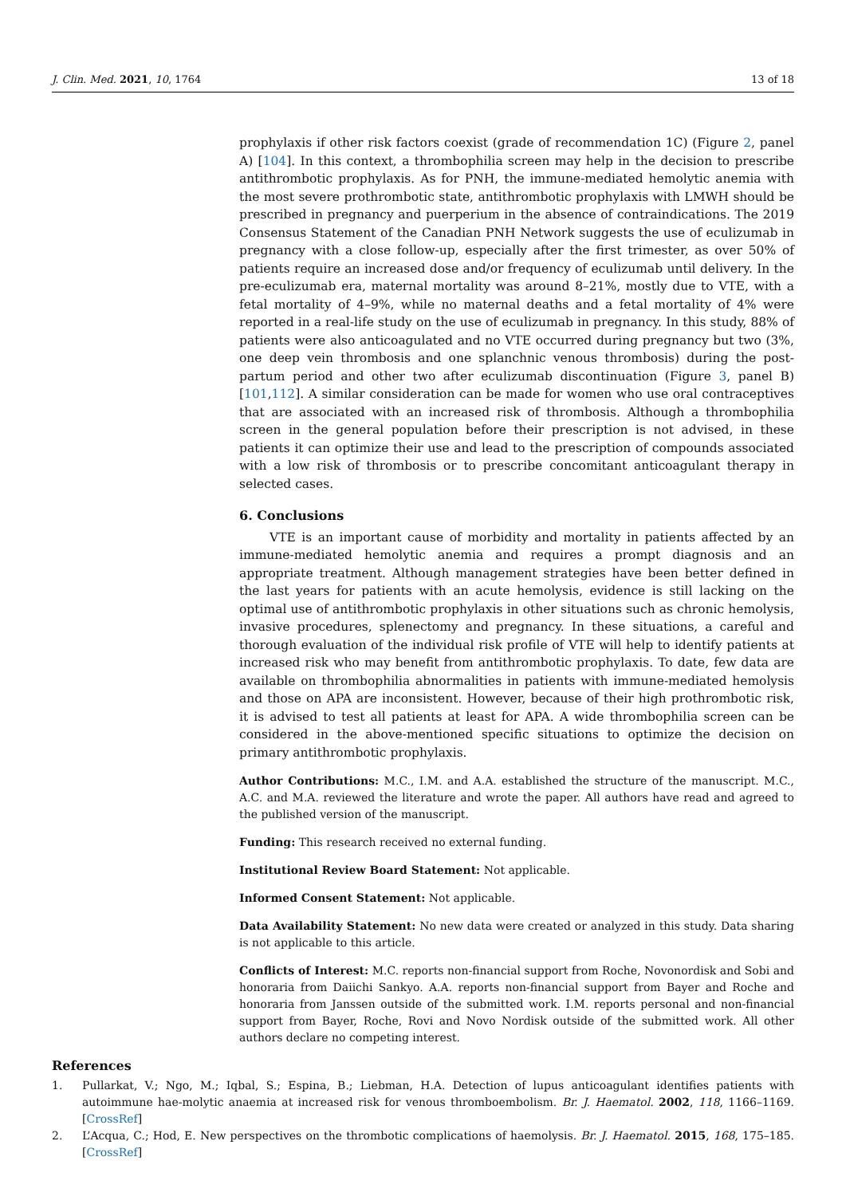J. Clin. Med. 2021, 10, 1764 13 of 18
prophylaxis if other risk factors coexist (grade of recommendation 1C) (Figure 2, panel A) [104]. In this context, a thrombophilia screen may help in the decision to prescribe antithrombotic prophylaxis. As for PNH, the immune-mediated hemolytic anemia with the most severe prothrombotic state, antithrombotic prophylaxis with LMWH should be prescribed in pregnancy and puerperium in the absence of contraindications. The 2019 Consensus Statement of the Canadian PNH Network suggests the use of eculizumab in pregnancy with a close follow-up, especially after the first trimester, as over 50% of patients require an increased dose and/or frequency of eculizumab until delivery. In the pre-eculizumab era, maternal mortality was around 8–21%, mostly due to VTE, with a fetal mortality of 4–9%, while no maternal deaths and a fetal mortality of 4% were reported in a real-life study on the use of eculizumab in pregnancy. In this study, 88% of patients were also anticoagulated and no VTE occurred during pregnancy but two (3%, one deep vein thrombosis and one splanchnic venous thrombosis) during the post-partum period and other two after eculizumab discontinuation (Figure 3, panel B) [101,112]. A similar consideration can be made for women who use oral contraceptives that are associated with an increased risk of thrombosis. Although a thrombophilia screen in the general population before their prescription is not advised, in these patients it can optimize their use and lead to the prescription of compounds associated with a low risk of thrombosis or to prescribe concomitant anticoagulant therapy in selected cases.
6. Conclusions
VTE is an important cause of morbidity and mortality in patients affected by an immune-mediated hemolytic anemia and requires a prompt diagnosis and an appropriate treatment. Although management strategies have been better defined in the last years for patients with an acute hemolysis, evidence is still lacking on the optimal use of antithrombotic prophylaxis in other situations such as chronic hemolysis, invasive procedures, splenectomy and pregnancy. In these situations, a careful and thorough evaluation of the individual risk profile of VTE will help to identify patients at increased risk who may benefit from antithrombotic prophylaxis. To date, few data are available on thrombophilia abnormalities in patients with immune-mediated hemolysis and those on APA are inconsistent. However, because of their high prothrombotic risk, it is advised to test all patients at least for APA. A wide thrombophilia screen can be considered in the above-mentioned specific situations to optimize the decision on primary antithrombotic prophylaxis.
Author Contributions: M.C., I.M. and A.A. established the structure of the manuscript. M.C., A.C. and M.A. reviewed the literature and wrote the paper. All authors have read and agreed to the published version of the manuscript.
Funding: This research received no external funding.
Institutional Review Board Statement: Not applicable.
Informed Consent Statement: Not applicable.
Data Availability Statement: No new data were created or analyzed in this study. Data sharing is not applicable to this article.
Conflicts of Interest: M.C. reports non-financial support from Roche, Novonordisk and Sobi and honoraria from Daiichi Sankyo. A.A. reports non-financial support from Bayer and Roche and honoraria from Janssen outside of the submitted work. I.M. reports personal and non-financial support from Bayer, Roche, Rovi and Novo Nordisk outside of the submitted work. All other authors declare no competing interest.
References
1. Pullarkat, V.; Ngo, M.; Iqbal, S.; Espina, B.; Liebman, H.A. Detection of lupus anticoagulant identifies patients with autoimmune hae-molytic anaemia at increased risk for venous thromboembolism. Br. J. Haematol. 2002, 118, 1166–1169. [CrossRef]
2. L’Acqua, C.; Hod, E. New perspectives on the thrombotic complications of haemolysis. Br. J. Haematol. 2015, 168, 175–185. [CrossRef]